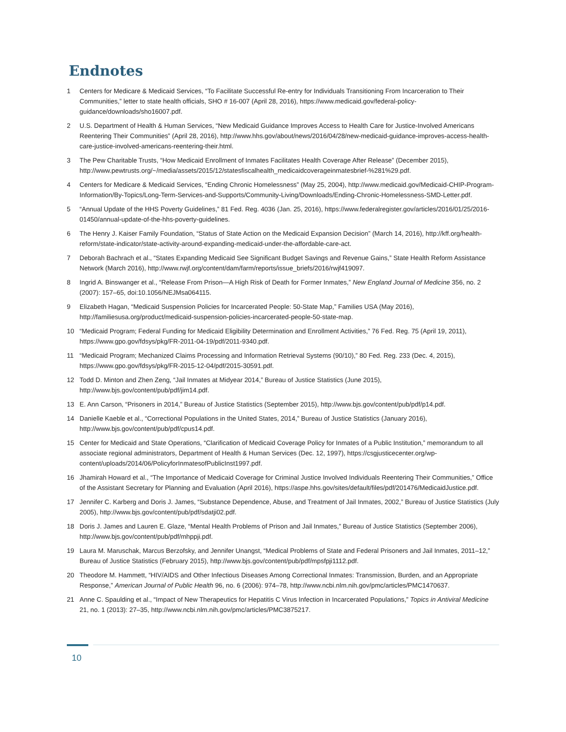Endnotes
1 Centers for Medicare & Medicaid Services, “To Facilitate Successful Re-entry for Individuals Transitioning From Incarceration to Their Communities,” letter to state health officials, SHO # 16-007 (April 28, 2016), https://www.medicaid.gov/federal-policy-guidance/downloads/sho16007.pdf.
2 U.S. Department of Health & Human Services, “New Medicaid Guidance Improves Access to Health Care for Justice-Involved Americans Reentering Their Communities” (April 28, 2016), http://www.hhs.gov/about/news/2016/04/28/new-medicaid-guidance-improves-access-health-care-justice-involved-americans-reentering-their.html.
3 The Pew Charitable Trusts, “How Medicaid Enrollment of Inmates Facilitates Health Coverage After Release” (December 2015), http://www.pewtrusts.org/~/media/assets/2015/12/statesfiscalhealth_medicaidcoverageinmatesbrief-%281%29.pdf.
4 Centers for Medicare & Medicaid Services, “Ending Chronic Homelessness” (May 25, 2004), http://www.medicaid.gov/Medicaid-CHIP-Program-Information/By-Topics/Long-Term-Services-and-Supports/Community-Living/Downloads/Ending-Chronic-Homelessness-SMD-Letter.pdf.
5 “Annual Update of the HHS Poverty Guidelines,” 81 Fed. Reg. 4036 (Jan. 25, 2016), https://www.federalregister.gov/articles/2016/01/25/2016-01450/annual-update-of-the-hhs-poverty-guidelines.
6 The Henry J. Kaiser Family Foundation, “Status of State Action on the Medicaid Expansion Decision” (March 14, 2016), http://kff.org/health-reform/state-indicator/state-activity-around-expanding-medicaid-under-the-affordable-care-act.
7 Deborah Bachrach et al., “States Expanding Medicaid See Significant Budget Savings and Revenue Gains,” State Health Reform Assistance Network (March 2016), http://www.rwjf.org/content/dam/farm/reports/issue_briefs/2016/rwjf419097.
8 Ingrid A. Binswanger et al., “Release From Prison—A High Risk of Death for Former Inmates,” New England Journal of Medicine 356, no. 2 (2007): 157–65, doi:10.1056/NEJMsa064115.
9 Elizabeth Hagan, “Medicaid Suspension Policies for Incarcerated People: 50-State Map,” Families USA (May 2016), http://familiesusa.org/product/medicaid-suspension-policies-incarcerated-people-50-state-map.
10 “Medicaid Program; Federal Funding for Medicaid Eligibility Determination and Enrollment Activities,” 76 Fed. Reg. 75 (April 19, 2011), https://www.gpo.gov/fdsys/pkg/FR-2011-04-19/pdf/2011-9340.pdf.
11 “Medicaid Program; Mechanized Claims Processing and Information Retrieval Systems (90/10),” 80 Fed. Reg. 233 (Dec. 4, 2015), https://www.gpo.gov/fdsys/pkg/FR-2015-12-04/pdf/2015-30591.pdf.
12 Todd D. Minton and Zhen Zeng, “Jail Inmates at Midyear 2014,” Bureau of Justice Statistics (June 2015), http://www.bjs.gov/content/pub/pdf/jim14.pdf.
13 E. Ann Carson, “Prisoners in 2014,” Bureau of Justice Statistics (September 2015), http://www.bjs.gov/content/pub/pdf/p14.pdf.
14 Danielle Kaeble et al., “Correctional Populations in the United States, 2014,” Bureau of Justice Statistics (January 2016), http://www.bjs.gov/content/pub/pdf/cpus14.pdf.
15 Center for Medicaid and State Operations, “Clarification of Medicaid Coverage Policy for Inmates of a Public Institution,” memorandum to all associate regional administrators, Department of Health & Human Services (Dec. 12, 1997), https://csgjusticecenter.org/wp-content/uploads/2014/06/PolicyforInmatesofPublicInst1997.pdf.
16 Jhamirah Howard et al., “The Importance of Medicaid Coverage for Criminal Justice Involved Individuals Reentering Their Communities,” Office of the Assistant Secretary for Planning and Evaluation (April 2016), https://aspe.hhs.gov/sites/default/files/pdf/201476/MedicaidJustice.pdf.
17 Jennifer C. Karberg and Doris J. James, “Substance Dependence, Abuse, and Treatment of Jail Inmates, 2002,” Bureau of Justice Statistics (July 2005), http://www.bjs.gov/content/pub/pdf/sdatji02.pdf.
18 Doris J. James and Lauren E. Glaze, “Mental Health Problems of Prison and Jail Inmates,” Bureau of Justice Statistics (September 2006), http://www.bjs.gov/content/pub/pdf/mhppji.pdf.
19 Laura M. Maruschak, Marcus Berzofsky, and Jennifer Unangst, “Medical Problems of State and Federal Prisoners and Jail Inmates, 2011–12,” Bureau of Justice Statistics (February 2015), http://www.bjs.gov/content/pub/pdf/mpsfpji1112.pdf.
20 Theodore M. Hammett, “HIV/AIDS and Other Infectious Diseases Among Correctional Inmates: Transmission, Burden, and an Appropriate Response,” American Journal of Public Health 96, no. 6 (2006): 974–78, http://www.ncbi.nlm.nih.gov/pmc/articles/PMC1470637.
21 Anne C. Spaulding et al., “Impact of New Therapeutics for Hepatitis C Virus Infection in Incarcerated Populations,” Topics in Antiviral Medicine 21, no. 1 (2013): 27–35, http://www.ncbi.nlm.nih.gov/pmc/articles/PMC3875217.
10